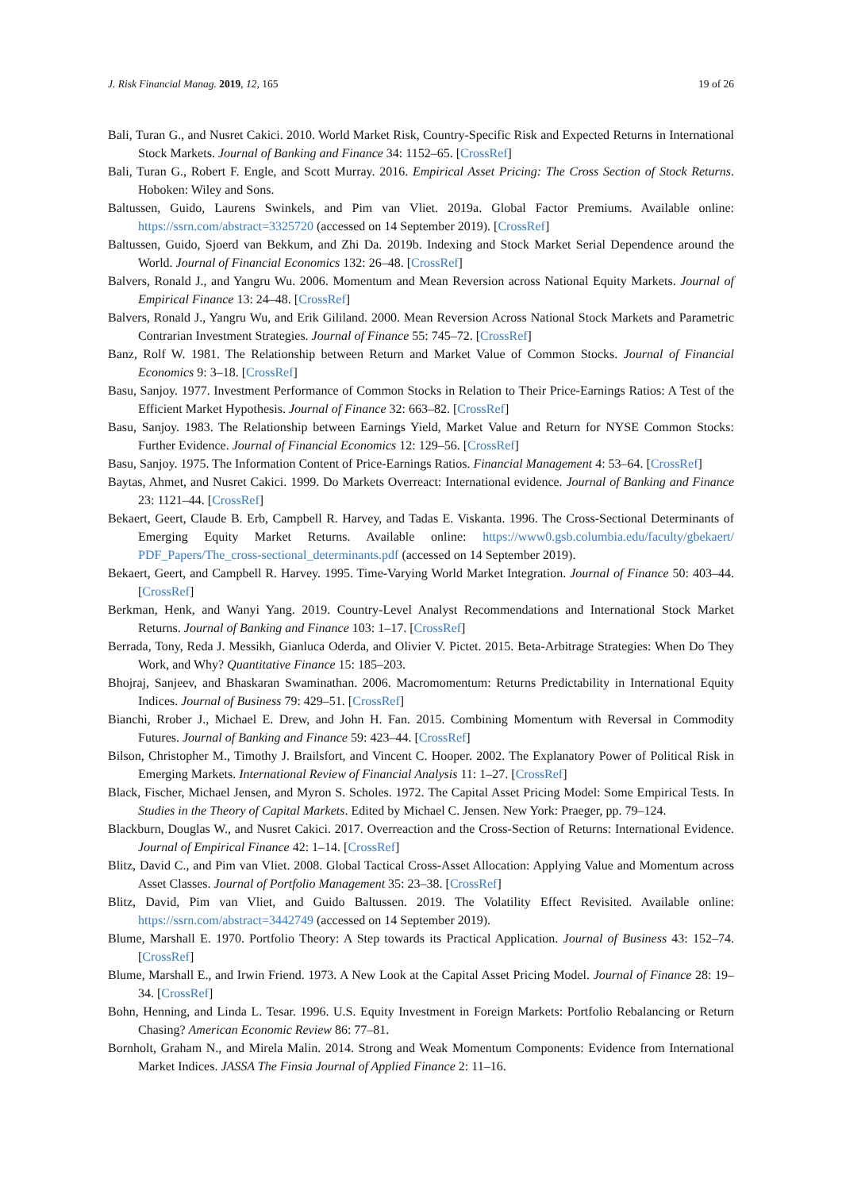J. Risk Financial Manag. 2019, 12, 165 19 of 26
Bali, Turan G., and Nusret Cakici. 2010. World Market Risk, Country-Specific Risk and Expected Returns in International Stock Markets. Journal of Banking and Finance 34: 1152–65. [CrossRef]
Bali, Turan G., Robert F. Engle, and Scott Murray. 2016. Empirical Asset Pricing: The Cross Section of Stock Returns. Hoboken: Wiley and Sons.
Baltussen, Guido, Laurens Swinkels, and Pim van Vliet. 2019a. Global Factor Premiums. Available online: https://ssrn.com/abstract=3325720 (accessed on 14 September 2019). [CrossRef]
Baltussen, Guido, Sjoerd van Bekkum, and Zhi Da. 2019b. Indexing and Stock Market Serial Dependence around the World. Journal of Financial Economics 132: 26–48. [CrossRef]
Balvers, Ronald J., and Yangru Wu. 2006. Momentum and Mean Reversion across National Equity Markets. Journal of Empirical Finance 13: 24–48. [CrossRef]
Balvers, Ronald J., Yangru Wu, and Erik Gililand. 2000. Mean Reversion Across National Stock Markets and Parametric Contrarian Investment Strategies. Journal of Finance 55: 745–72. [CrossRef]
Banz, Rolf W. 1981. The Relationship between Return and Market Value of Common Stocks. Journal of Financial Economics 9: 3–18. [CrossRef]
Basu, Sanjoy. 1977. Investment Performance of Common Stocks in Relation to Their Price-Earnings Ratios: A Test of the Efficient Market Hypothesis. Journal of Finance 32: 663–82. [CrossRef]
Basu, Sanjoy. 1983. The Relationship between Earnings Yield, Market Value and Return for NYSE Common Stocks: Further Evidence. Journal of Financial Economics 12: 129–56. [CrossRef]
Basu, Sanjoy. 1975. The Information Content of Price-Earnings Ratios. Financial Management 4: 53–64. [CrossRef]
Baytas, Ahmet, and Nusret Cakici. 1999. Do Markets Overreact: International evidence. Journal of Banking and Finance 23: 1121–44. [CrossRef]
Bekaert, Geert, Claude B. Erb, Campbell R. Harvey, and Tadas E. Viskanta. 1996. The Cross-Sectional Determinants of Emerging Equity Market Returns. Available online: https://www0.gsb.columbia.edu/faculty/gbekaert/ PDF_Papers/The_cross-sectional_determinants.pdf (accessed on 14 September 2019).
Bekaert, Geert, and Campbell R. Harvey. 1995. Time-Varying World Market Integration. Journal of Finance 50: 403–44. [CrossRef]
Berkman, Henk, and Wanyi Yang. 2019. Country-Level Analyst Recommendations and International Stock Market Returns. Journal of Banking and Finance 103: 1–17. [CrossRef]
Berrada, Tony, Reda J. Messikh, Gianluca Oderda, and Olivier V. Pictet. 2015. Beta-Arbitrage Strategies: When Do They Work, and Why? Quantitative Finance 15: 185–203.
Bhojraj, Sanjeev, and Bhaskaran Swaminathan. 2006. Macromomentum: Returns Predictability in International Equity Indices. Journal of Business 79: 429–51. [CrossRef]
Bianchi, Rrober J., Michael E. Drew, and John H. Fan. 2015. Combining Momentum with Reversal in Commodity Futures. Journal of Banking and Finance 59: 423–44. [CrossRef]
Bilson, Christopher M., Timothy J. Brailsfort, and Vincent C. Hooper. 2002. The Explanatory Power of Political Risk in Emerging Markets. International Review of Financial Analysis 11: 1–27. [CrossRef]
Black, Fischer, Michael Jensen, and Myron S. Scholes. 1972. The Capital Asset Pricing Model: Some Empirical Tests. In Studies in the Theory of Capital Markets. Edited by Michael C. Jensen. New York: Praeger, pp. 79–124.
Blackburn, Douglas W., and Nusret Cakici. 2017. Overreaction and the Cross-Section of Returns: International Evidence. Journal of Empirical Finance 42: 1–14. [CrossRef]
Blitz, David C., and Pim van Vliet. 2008. Global Tactical Cross-Asset Allocation: Applying Value and Momentum across Asset Classes. Journal of Portfolio Management 35: 23–38. [CrossRef]
Blitz, David, Pim van Vliet, and Guido Baltussen. 2019. The Volatility Effect Revisited. Available online: https://ssrn.com/abstract=3442749 (accessed on 14 September 2019).
Blume, Marshall E. 1970. Portfolio Theory: A Step towards its Practical Application. Journal of Business 43: 152–74. [CrossRef]
Blume, Marshall E., and Irwin Friend. 1973. A New Look at the Capital Asset Pricing Model. Journal of Finance 28: 19–34. [CrossRef]
Bohn, Henning, and Linda L. Tesar. 1996. U.S. Equity Investment in Foreign Markets: Portfolio Rebalancing or Return Chasing? American Economic Review 86: 77–81.
Bornholt, Graham N., and Mirela Malin. 2014. Strong and Weak Momentum Components: Evidence from International Market Indices. JASSA The Finsia Journal of Applied Finance 2: 11–16.